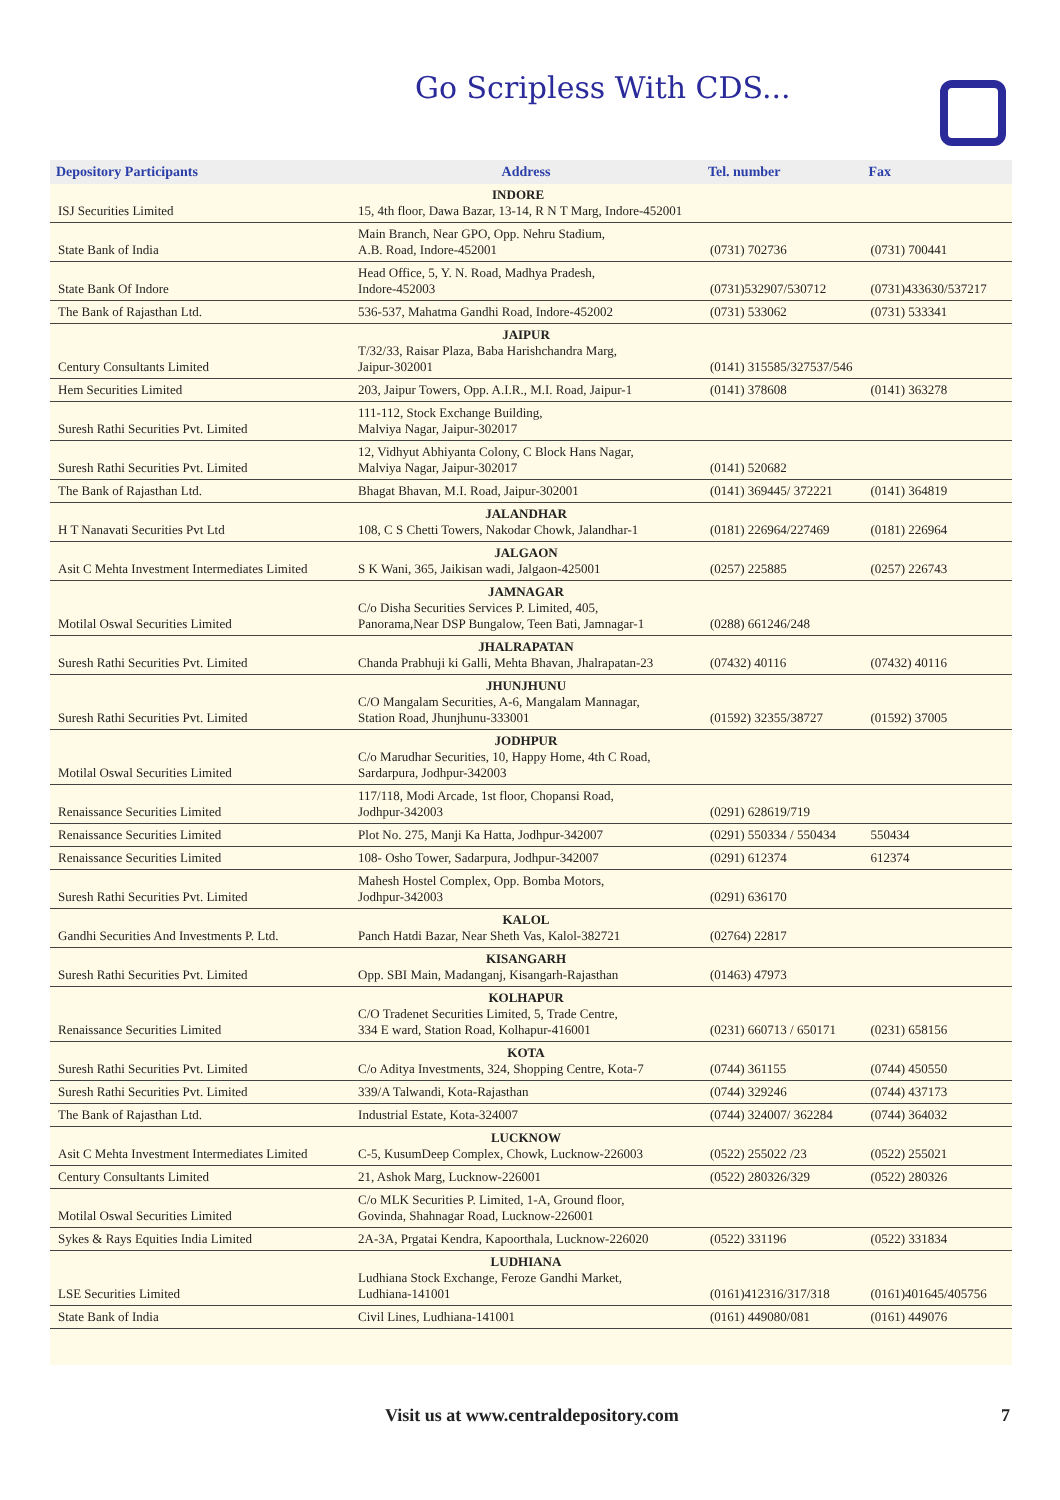Go Scripless With CDS...
| Depository Participants | Address | Tel. number | Fax |
| --- | --- | --- | --- |
| ISJ Securities Limited | INDORE 15, 4th floor, Dawa Bazar, 13-14, R N T Marg, Indore-452001 | | |
| State Bank of India | Main Branch, Near GPO, Opp. Nehru Stadium, A.B. Road, Indore-452001 | (0731) 702736 | (0731) 700441 |
| State Bank Of Indore | Head Office, 5, Y. N. Road, Madhya Pradesh, Indore-452003 | (0731)532907/530712 | (0731)433630/537217 |
| The Bank of Rajasthan Ltd. | 536-537, Mahatma Gandhi Road, Indore-452002 | (0731) 533062 | (0731) 533341 |
| Century Consultants Limited | JAIPUR T/32/33, Raisar Plaza, Baba Harishchandra Marg, Jaipur-302001 | (0141) 315585/327537/546 | |
| Hem Securities Limited | 203, Jaipur Towers, Opp. A.I.R., M.I. Road, Jaipur-1 | (0141) 378608 | (0141) 363278 |
| Suresh Rathi Securities Pvt. Limited | 111-112, Stock Exchange Building, Malviya Nagar, Jaipur-302017 | | |
| Suresh Rathi Securities Pvt. Limited | 12, Vidhyut Abhiyanta Colony, C Block Hans Nagar, Malviya Nagar, Jaipur-302017 | (0141) 520682 | |
| The Bank of Rajasthan Ltd. | Bhagat Bhavan, M.I. Road, Jaipur-302001 | (0141) 369445/ 372221 | (0141) 364819 |
| H T Nanavati Securities Pvt Ltd | JALANDHAR 108, C S Chetti Towers, Nakodar Chowk, Jalandhar-1 | (0181) 226964/227469 | (0181) 226964 |
| Asit C Mehta Investment Intermediates Limited | JALGAON S K Wani, 365, Jaikisan wadi, Jalgaon-425001 | (0257) 225885 | (0257) 226743 |
| Motilal Oswal Securities Limited | JAMNAGAR C/o Disha Securities Services P. Limited, 405, Panorama,Near DSP Bungalow, Teen Bati, Jamnagar-1 | (0288) 661246/248 | |
| Suresh Rathi Securities Pvt. Limited | JHALRAPATAN Chanda Prabhuji ki Galli, Mehta Bhavan, Jhalrapatan-23 | (07432) 40116 | (07432) 40116 |
| Suresh Rathi Securities Pvt. Limited | JHUNJHUNU C/O Mangalam Securities, A-6, Mangalam Mannagar, Station Road, Jhunjhunu-333001 | (01592) 32355/38727 | (01592) 37005 |
| Motilal Oswal Securities Limited | JODHPUR C/o Marudhar Securities, 10, Happy Home, 4th C Road, Sardarpura, Jodhpur-342003 | | |
| Renaissance Securities Limited | 117/118, Modi Arcade, 1st floor, Chopansi Road, Jodhpur-342003 | (0291) 628619/719 | |
| Renaissance Securities Limited | Plot No. 275, Manji Ka Hatta, Jodhpur-342007 | (0291) 550334 / 550434 | 550434 |
| Renaissance Securities Limited | 108- Osho Tower, Sadarpura, Jodhpur-342007 | (0291) 612374 | 612374 |
| Suresh Rathi Securities Pvt. Limited | Mahesh Hostel Complex, Opp. Bomba Motors, Jodhpur-342003 | (0291) 636170 | |
| Gandhi Securities And Investments P. Ltd. | KALOL Panch Hatdi Bazar, Near Sheth Vas, Kalol-382721 | (02764) 22817 | |
| Suresh Rathi Securities Pvt. Limited | KISANGARH Opp. SBI Main, Madanganj, Kisangarh-Rajasthan | (01463) 47973 | |
| Renaissance Securities Limited | KOLHAPUR C/O Tradenet Securities Limited, 5, Trade Centre, 334 E ward, Station Road, Kolhapur-416001 | (0231) 660713 / 650171 | (0231) 658156 |
| Suresh Rathi Securities Pvt. Limited | KOTA C/o Aditya Investments, 324, Shopping Centre, Kota-7 | (0744) 361155 | (0744) 450550 |
| Suresh Rathi Securities Pvt. Limited | 339/A Talwandi, Kota-Rajasthan | (0744) 329246 | (0744) 437173 |
| The Bank of Rajasthan Ltd. | Industrial Estate, Kota-324007 | (0744) 324007/ 362284 | (0744) 364032 |
| Asit C Mehta Investment Intermediates Limited | LUCKNOW C-5, KusumDeep Complex, Chowk, Lucknow-226003 | (0522) 255022 /23 | (0522) 255021 |
| Century Consultants Limited | 21, Ashok Marg, Lucknow-226001 | (0522) 280326/329 | (0522) 280326 |
| Motilal Oswal Securities Limited | C/o MLK Securities P. Limited, 1-A, Ground floor, Govinda, Shahnagar Road, Lucknow-226001 | | |
| Sykes & Rays Equities India Limited | 2A-3A, Prgatai Kendra, Kapoorthala, Lucknow-226020 | (0522) 331196 | (0522) 331834 |
| LSE Securities Limited | LUDHIANA Ludhiana Stock Exchange, Feroze Gandhi Market, Ludhiana-141001 | (0161)412316/317/318 | (0161)401645/405756 |
| State Bank of India | Civil Lines, Ludhiana-141001 | (0161) 449080/081 | (0161) 449076 |
Visit us at www.centraldepository.com 7